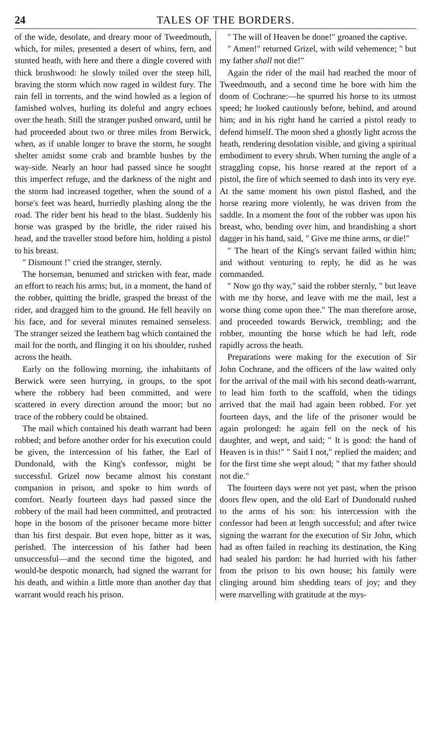24 TALES OF THE BORDERS.
of the wide, desolate, and dreary moor of Tweedmouth, which, for miles, presented a desert of whins, fern, and stunted heath, with here and there a dingle covered with thick brushwood: he slowly toiled over the steep hill, braving the storm which now raged in wildest fury. The rain fell in torrents, and the wind howled as a legion of famished wolves, hurling its doleful and angry echoes over the heath. Still the stranger pushed onward, until he had proceeded about two or three miles from Berwick, when, as if unable longer to brave the storm, he sought shelter amidst some crab and bramble bushes by the way-side. Nearly an hour had passed since he sought this imperfect refuge, and the darkness of the night and the storm had increased together, when the sound of a horse's feet was heard, hurriedly plashing along the the road. The rider bent his head to the blast. Suddenly his horse was grasped by the bridle, the rider raised his head, and the traveller stood before him, holding a pistol to his breast.
" Dismount !" cried the stranger, sternly.
The horseman, benumed and stricken with fear, made an effort to reach his arms; but, in a moment, the hand of the robber, quitting the bridle, grasped the breast of the rider, and dragged him to the ground. He fell heavily on his face, and for several minutes remained senseless. The stranger seized the leathern bag which contained the mail for the north, and flinging it on his shoulder, rushed across the heath.
Early on the following morning, the inhabitants of Berwick were seen hurrying, in groups, to the spot where the robbery had been committed, and were scattered in every direction around the moor; but no trace of the robbery could be obtained.
The mail which contained his death warrant had been robbed; and before another order for his execution could be given, the intercession of his father, the Earl of Dundonald, with the King's confessor, might be successful. Grizel now became almost his constant companion in prison, and spoke to him words of comfort. Nearly fourteen days had passed since the robbery of the mail had been committed, and protracted hope in the bosom of the prisoner became more bitter than his first despair. But even hope, bitter as it was, perished. The intercession of his father had been unsuccessful—and the second time the bigoted, and would-be despotic monarch, had signed the warrant for his death, and within a little more than another day that warrant would reach his prison.
" The will of Heaven be done!" groaned the captive.
" Amen!" returned Grizel, with wild vehemence; " but my father shall not die!"
Again the rider of the mail had reached the moor of Tweedmouth, and a second time he bore with him the doom of Cochrane:—he spurred his horse to its utmost speed; he looked cautiously before, behind, and around him; and in his right hand he carried a pistol ready to defend himself. The moon shed a ghostly light across the heath, rendering desolation visible, and giving a spiritual embodiment to every shrub. When turning the angle of a straggling copse, his horse reared at the report of a pistol, the fire of which seemed to dash into its very eye. At the same moment his own pistol flashed, and the horse rearing more violently, he was driven from the saddle. In a moment the foot of the robber was upon his breast, who, bending over him, and brandishing a short dagger in his hand, said, " Give me thine arms, or die!"
" The heart of the King's servant failed within him; and without venturing to reply, he did as he was commanded.
" Now go thy way," said the robber sternly, " but leave with me thy horse, and leave with me the mail, lest a worse thing come upon thee." The man therefore arose, and proceeded towards Berwick, trembling; and the robber, mounting the horse which he had left, rode rapidly across the heath.
Preparations were making for the execution of Sir John Cochrane, and the officers of the law waited only for the arrival of the mail with his second death-warrant, to lead him forth to the scaffold, when the tidings arrived that the mail had again been robbed. For yet fourteen days, and the life of the prisoner would be again prolonged: he again fell on the neck of his daughter, and wept, and said; " It is good: the hand of Heaven is in this!" " Said I not," replied the maiden; and for the first time she wept aloud; " that my father should not die."
The fourteen days were not yet past, when the prison doors flew open, and the old Earl of Dundonald rushed to the arms of his son: his intercession with the confessor had been at length successful; and after twice signing the warrant for the execution of Sir John, which had as often failed in reaching its destination, the King had sealed his pardon: he had hurried with his father from the prison to his own house; his family were clinging around him shedding tears of joy; and they were marvelling with gratitude at the mys-